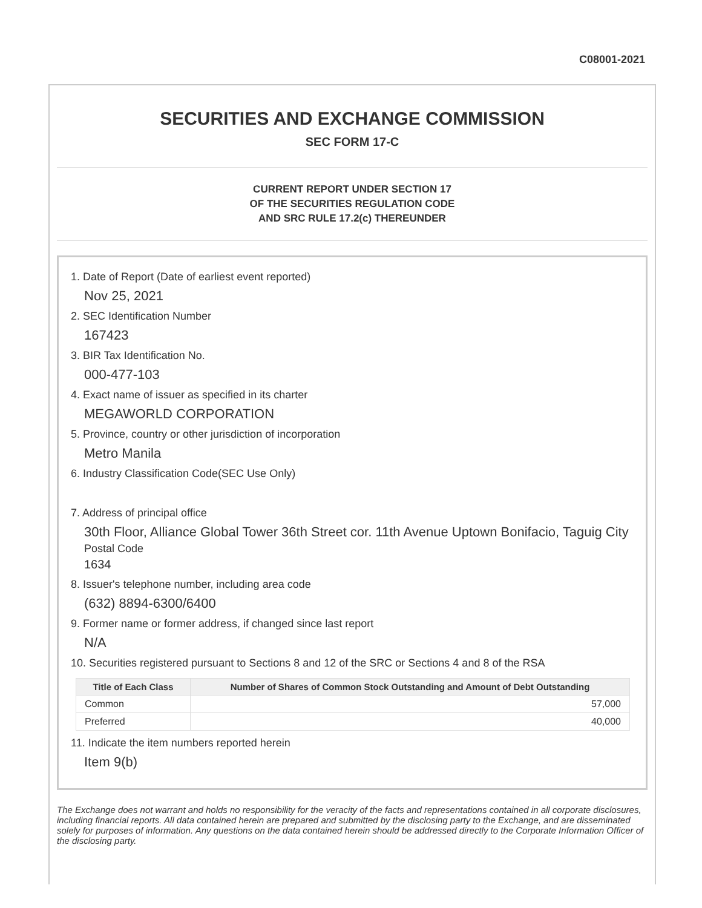C08001-2021
SECURITIES AND EXCHANGE COMMISSION
SEC FORM 17-C
CURRENT REPORT UNDER SECTION 17
OF THE SECURITIES REGULATION CODE
AND SRC RULE 17.2(c) THEREUNDER
1. Date of Report (Date of earliest event reported)
Nov 25, 2021
2. SEC Identification Number
167423
3. BIR Tax Identification No.
000-477-103
4. Exact name of issuer as specified in its charter
MEGAWORLD CORPORATION
5. Province, country or other jurisdiction of incorporation
Metro Manila
6. Industry Classification Code(SEC Use Only)
7. Address of principal office
30th Floor, Alliance Global Tower 36th Street cor. 11th Avenue Uptown Bonifacio, Taguig City
Postal Code
1634
8. Issuer's telephone number, including area code
(632) 8894-6300/6400
9. Former name or former address, if changed since last report
N/A
10. Securities registered pursuant to Sections 8 and 12 of the SRC or Sections 4 and 8 of the RSA
| Title of Each Class | Number of Shares of Common Stock Outstanding and Amount of Debt Outstanding |
| --- | --- |
| Common | 57,000 |
| Preferred | 40,000 |
11. Indicate the item numbers reported herein
Item 9(b)
The Exchange does not warrant and holds no responsibility for the veracity of the facts and representations contained in all corporate disclosures, including financial reports. All data contained herein are prepared and submitted by the disclosing party to the Exchange, and are disseminated solely for purposes of information. Any questions on the data contained herein should be addressed directly to the Corporate Information Officer of the disclosing party.